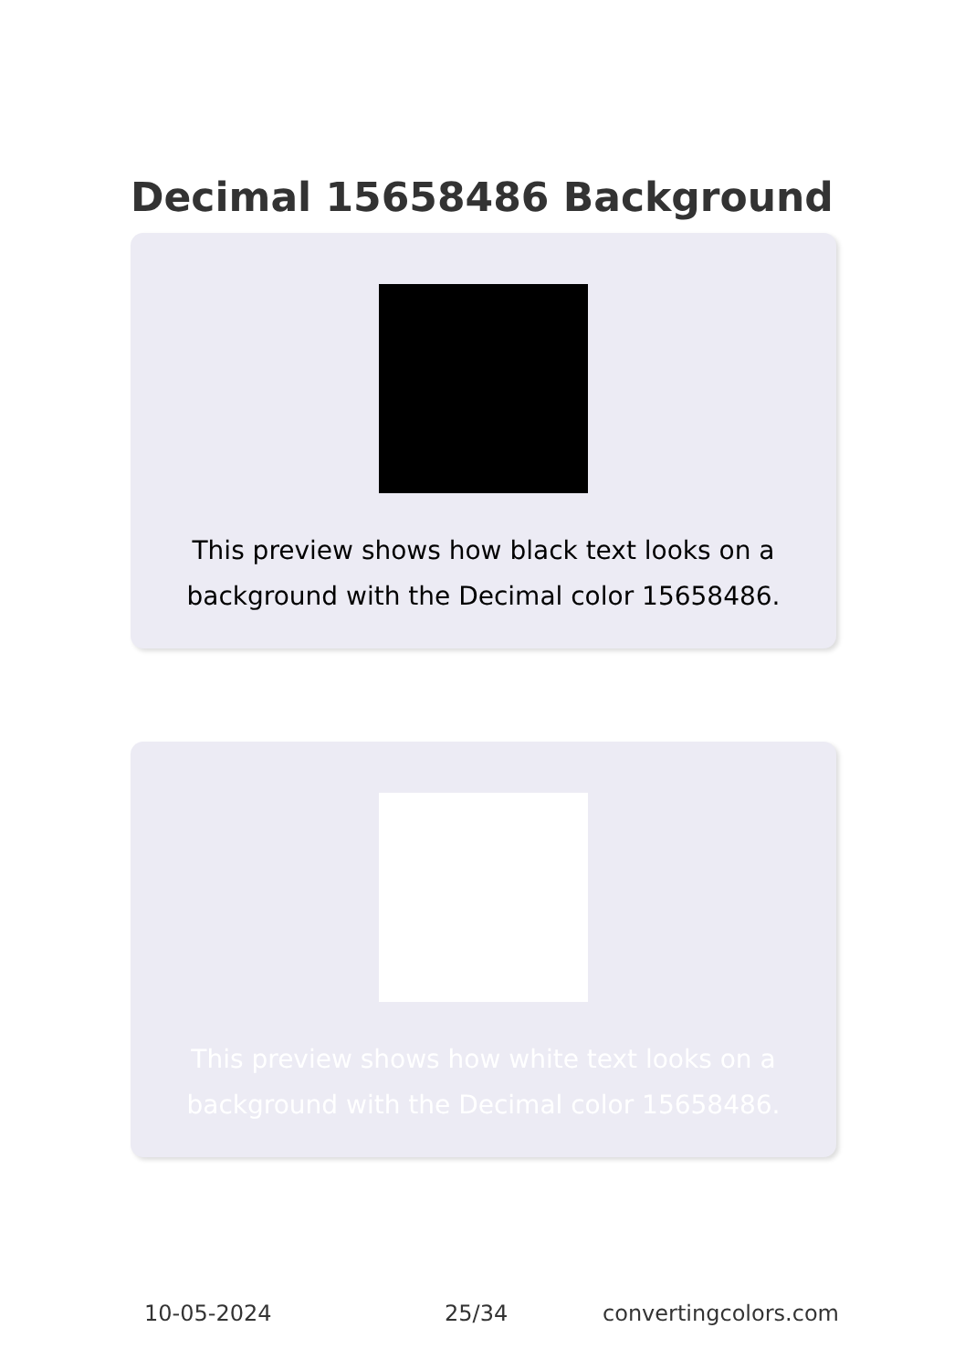Decimal 15658486 Background
This preview shows how black text looks on a background with the Decimal color 15658486.
This preview shows how white text looks on a background with the Decimal color 15658486.
10-05-2024 25/34 convertingcolors.com